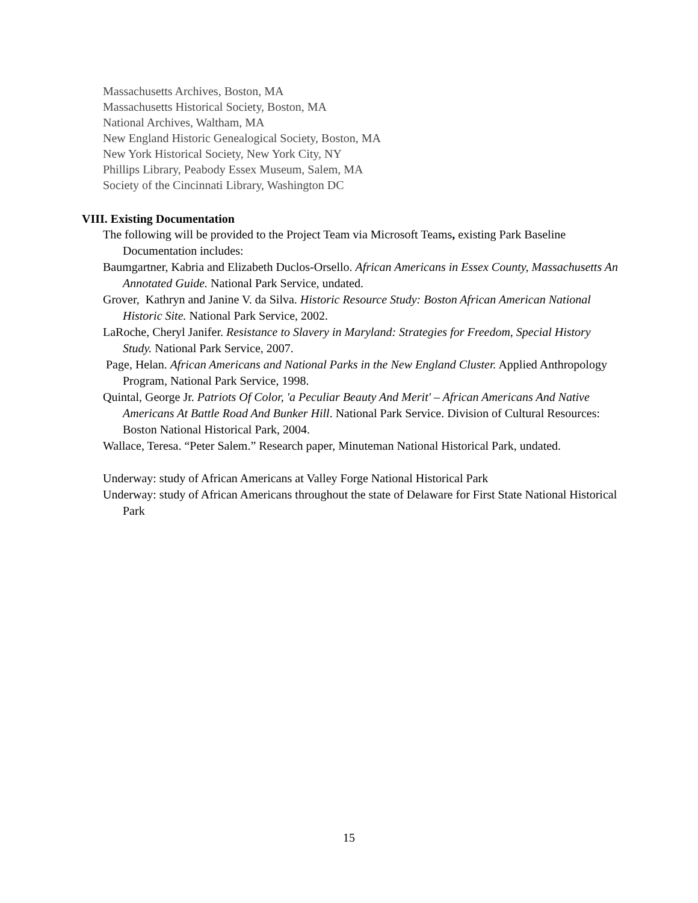Massachusetts Archives, Boston, MA
Massachusetts Historical Society, Boston, MA
National Archives, Waltham, MA
New England Historic Genealogical Society, Boston, MA
New York Historical Society, New York City, NY
Phillips Library, Peabody Essex Museum, Salem, MA
Society of the Cincinnati Library, Washington DC
VIII. Existing Documentation
The following will be provided to the Project Team via Microsoft Teams, existing Park Baseline Documentation includes:
Baumgartner, Kabria and Elizabeth Duclos-Orsello. African Americans in Essex County, Massachusetts An Annotated Guide. National Park Service, undated.
Grover, Kathryn and Janine V. da Silva. Historic Resource Study: Boston African American National Historic Site. National Park Service, 2002.
LaRoche, Cheryl Janifer. Resistance to Slavery in Maryland: Strategies for Freedom, Special History Study. National Park Service, 2007.
Page, Helan. African Americans and National Parks in the New England Cluster. Applied Anthropology Program, National Park Service, 1998.
Quintal, George Jr. Patriots Of Color, 'a Peculiar Beauty And Merit' – African Americans And Native Americans At Battle Road And Bunker Hill. National Park Service. Division of Cultural Resources: Boston National Historical Park, 2004.
Wallace, Teresa. “Peter Salem.” Research paper, Minuteman National Historical Park, undated.
Underway: study of African Americans at Valley Forge National Historical Park
Underway: study of African Americans throughout the state of Delaware for First State National Historical Park
15